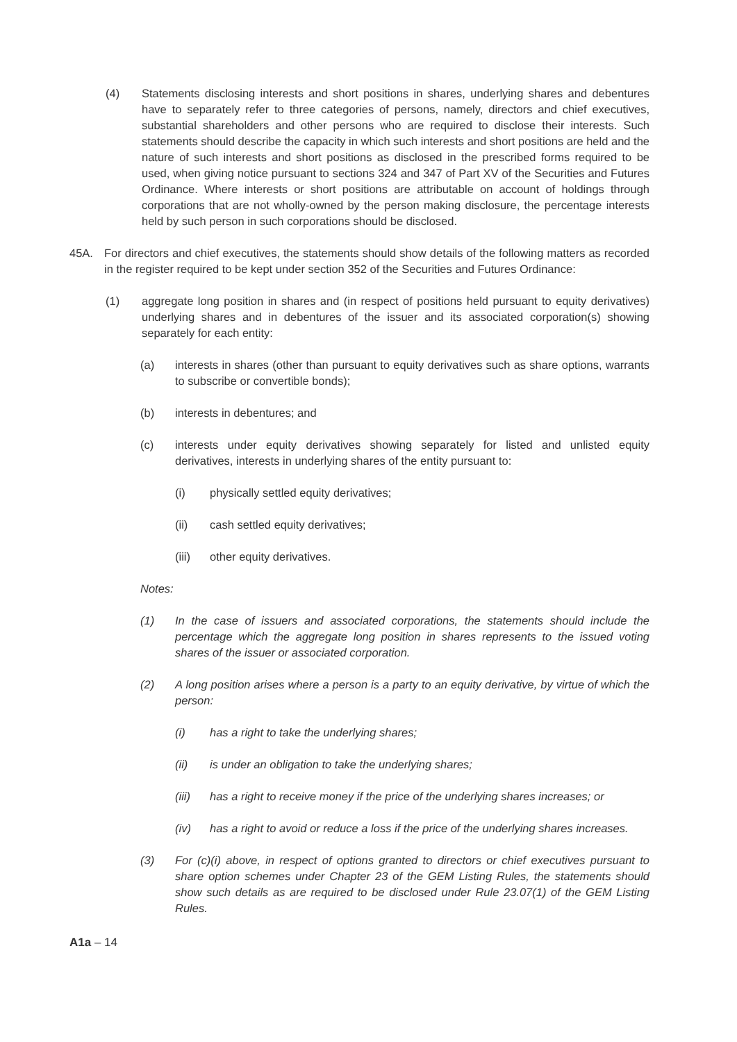(4) Statements disclosing interests and short positions in shares, underlying shares and debentures have to separately refer to three categories of persons, namely, directors and chief executives, substantial shareholders and other persons who are required to disclose their interests. Such statements should describe the capacity in which such interests and short positions are held and the nature of such interests and short positions as disclosed in the prescribed forms required to be used, when giving notice pursuant to sections 324 and 347 of Part XV of the Securities and Futures Ordinance. Where interests or short positions are attributable on account of holdings through corporations that are not wholly-owned by the person making disclosure, the percentage interests held by such person in such corporations should be disclosed.
45A. For directors and chief executives, the statements should show details of the following matters as recorded in the register required to be kept under section 352 of the Securities and Futures Ordinance:
(1) aggregate long position in shares and (in respect of positions held pursuant to equity derivatives) underlying shares and in debentures of the issuer and its associated corporation(s) showing separately for each entity:
(a) interests in shares (other than pursuant to equity derivatives such as share options, warrants to subscribe or convertible bonds);
(b) interests in debentures; and
(c) interests under equity derivatives showing separately for listed and unlisted equity derivatives, interests in underlying shares of the entity pursuant to:
(i) physically settled equity derivatives;
(ii) cash settled equity derivatives;
(iii) other equity derivatives.
Notes:
(1) In the case of issuers and associated corporations, the statements should include the percentage which the aggregate long position in shares represents to the issued voting shares of the issuer or associated corporation.
(2) A long position arises where a person is a party to an equity derivative, by virtue of which the person:
(i) has a right to take the underlying shares;
(ii) is under an obligation to take the underlying shares;
(iii) has a right to receive money if the price of the underlying shares increases; or
(iv) has a right to avoid or reduce a loss if the price of the underlying shares increases.
(3) For (c)(i) above, in respect of options granted to directors or chief executives pursuant to share option schemes under Chapter 23 of the GEM Listing Rules, the statements should show such details as are required to be disclosed under Rule 23.07(1) of the GEM Listing Rules.
A1a – 14